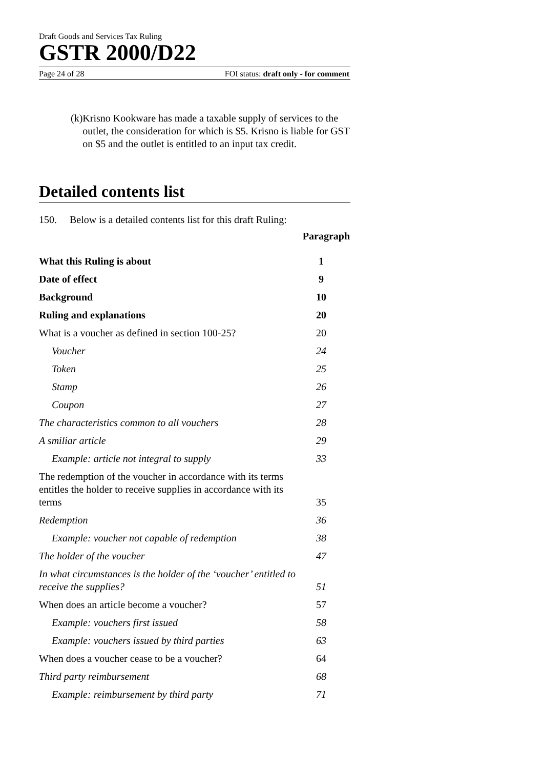Draft Goods and Services Tax Ruling
GSTR 2000/D22
Page 24 of 28 FOI status: draft only - for comment
(k) Krisno Kookware has made a taxable supply of services to the outlet, the consideration for which is $5. Krisno is liable for GST on $5 and the outlet is entitled to an input tax credit.
Detailed contents list
150. Below is a detailed contents list for this draft Ruling:
| | Paragraph |
| --- | --- |
| What this Ruling is about | 1 |
| Date of effect | 9 |
| Background | 10 |
| Ruling and explanations | 20 |
| What is a voucher as defined in section 100-25? | 20 |
| Voucher | 24 |
| Token | 25 |
| Stamp | 26 |
| Coupon | 27 |
| The characteristics common to all vouchers | 28 |
| A smiliar article | 29 |
| Example: article not integral to supply | 33 |
| The redemption of the voucher in accordance with its terms entitles the holder to receive supplies in accordance with its terms | 35 |
| Redemption | 36 |
| Example: voucher not capable of redemption | 38 |
| The holder of the voucher | 47 |
| In what circumstances is the holder of the ‘voucher’ entitled to receive the supplies? | 51 |
| When does an article become a voucher? | 57 |
| Example: vouchers first issued | 58 |
| Example: vouchers issued by third parties | 63 |
| When does a voucher cease to be a voucher? | 64 |
| Third party reimbursement | 68 |
| Example: reimbursement by third party | 71 |